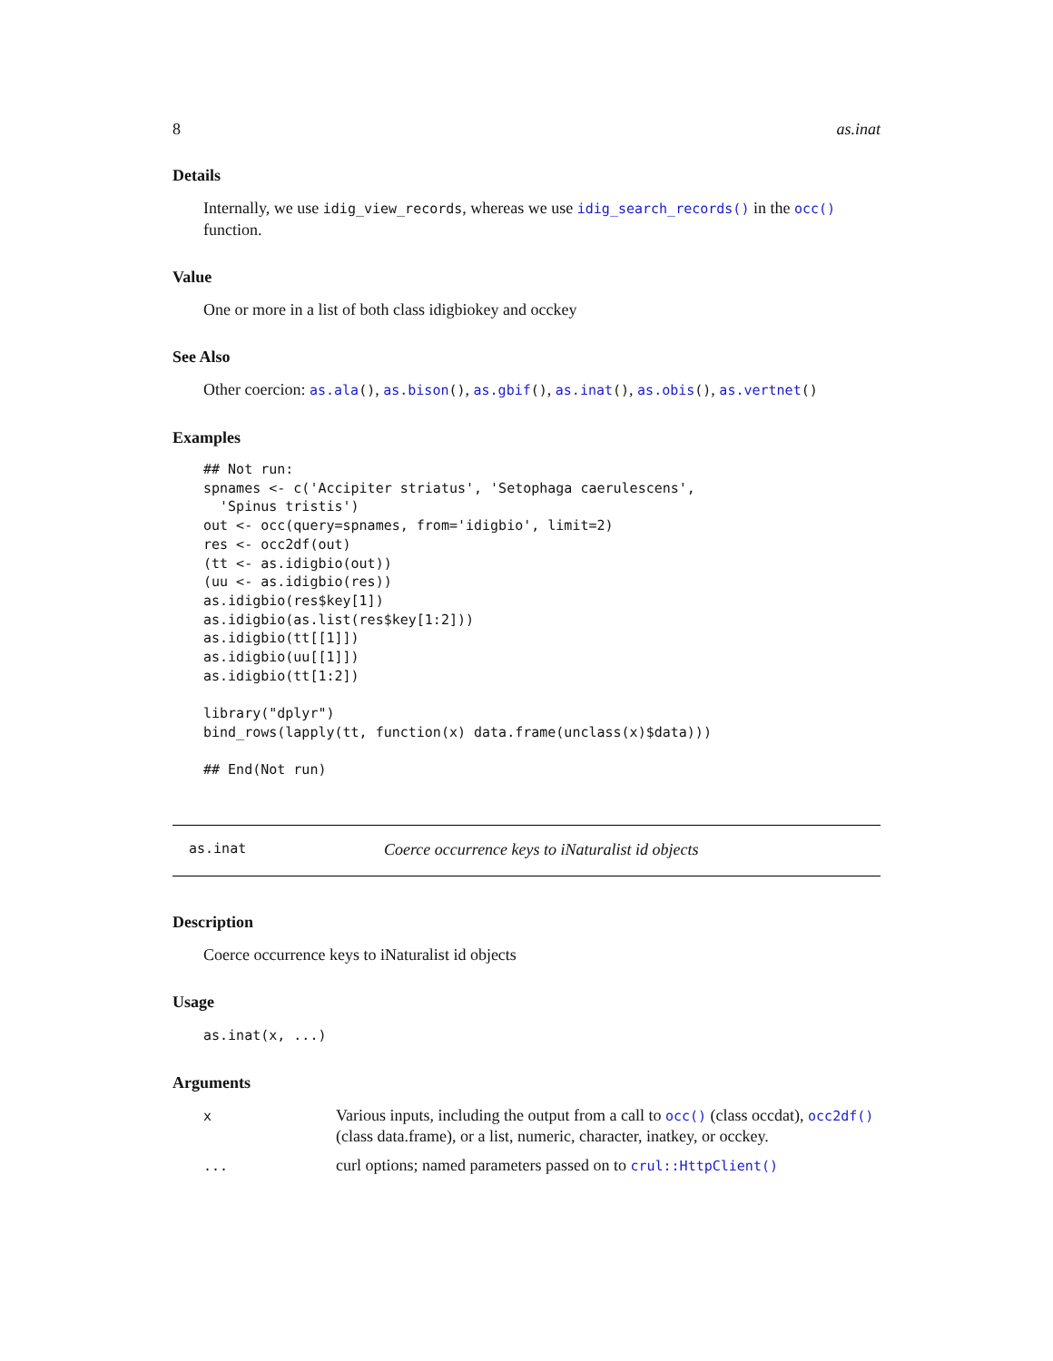8 as.inat
Details
Internally, we use idig_view_records, whereas we use idig_search_records() in the occ() function.
Value
One or more in a list of both class idigbiokey and occkey
See Also
Other coercion: as.ala(), as.bison(), as.gbif(), as.inat(), as.obis(), as.vertnet()
Examples
## Not run:
spnames <- c('Accipiter striatus', 'Setophaga caerulescens',
  'Spinus tristis')
out <- occ(query=spnames, from='idigbio', limit=2)
res <- occ2df(out)
(tt <- as.idigbio(out))
(uu <- as.idigbio(res))
as.idigbio(res$key[1])
as.idigbio(as.list(res$key[1:2]))
as.idigbio(tt[[1]])
as.idigbio(uu[[1]])
as.idigbio(tt[1:2])

library("dplyr")
bind_rows(lapply(tt, function(x) data.frame(unclass(x)$data)))

## End(Not run)
as.inat Coerce occurrence keys to iNaturalist id objects
Description
Coerce occurrence keys to iNaturalist id objects
Usage
as.inat(x, ...)
Arguments
| x | Various inputs, including the output from a call to occ() (class occdat), occ2df() (class data.frame), or a list, numeric, character, inatkey, or occkey. |
| ... | curl options; named parameters passed on to crul::HttpClient() |